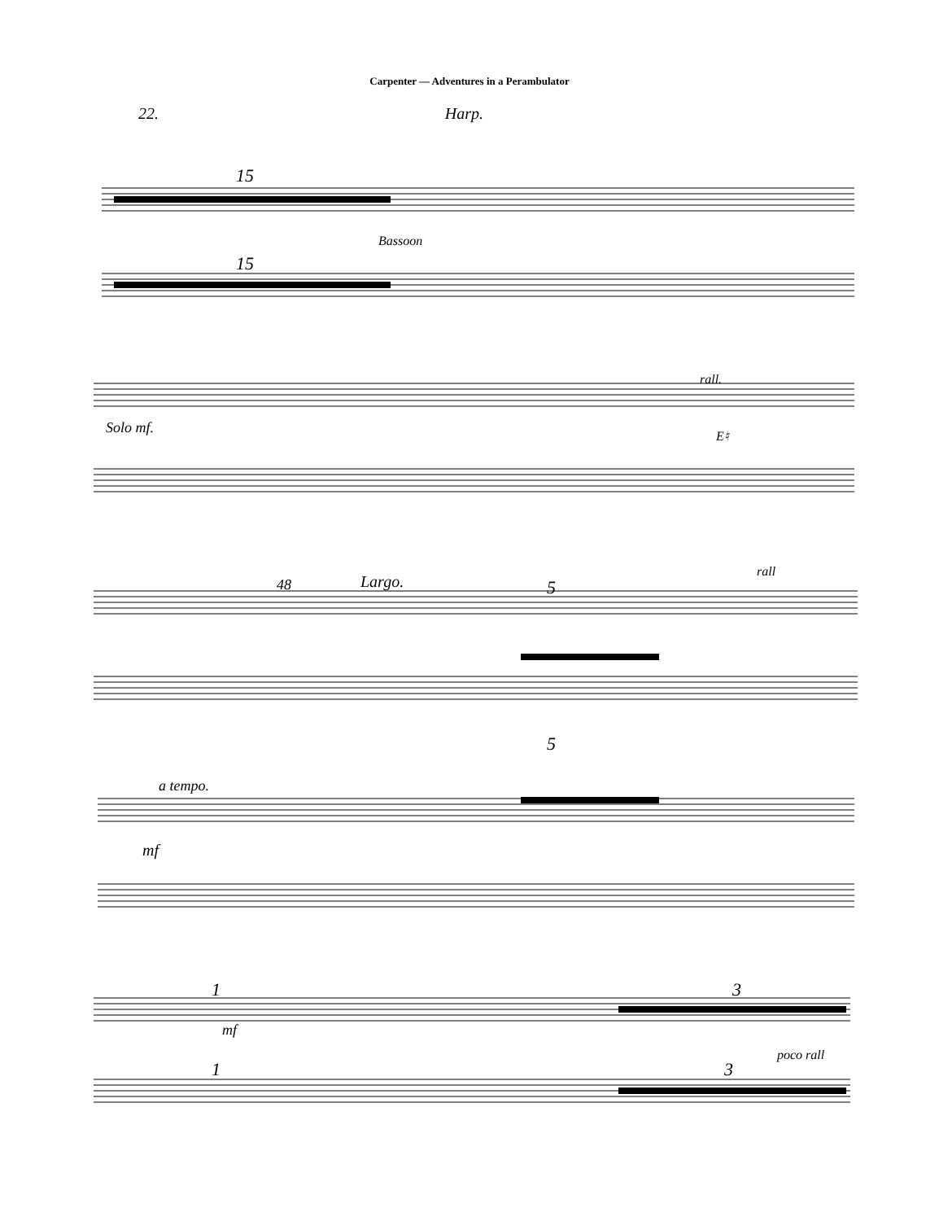Carpenter — Adventures in a Perambulator
22. Harp.
15
15
Bassoon
Solo mf.
rall.
E♮
Largo.
48
5
5
rall
a tempo.
mf
1
1
mf
3
3
poco rall